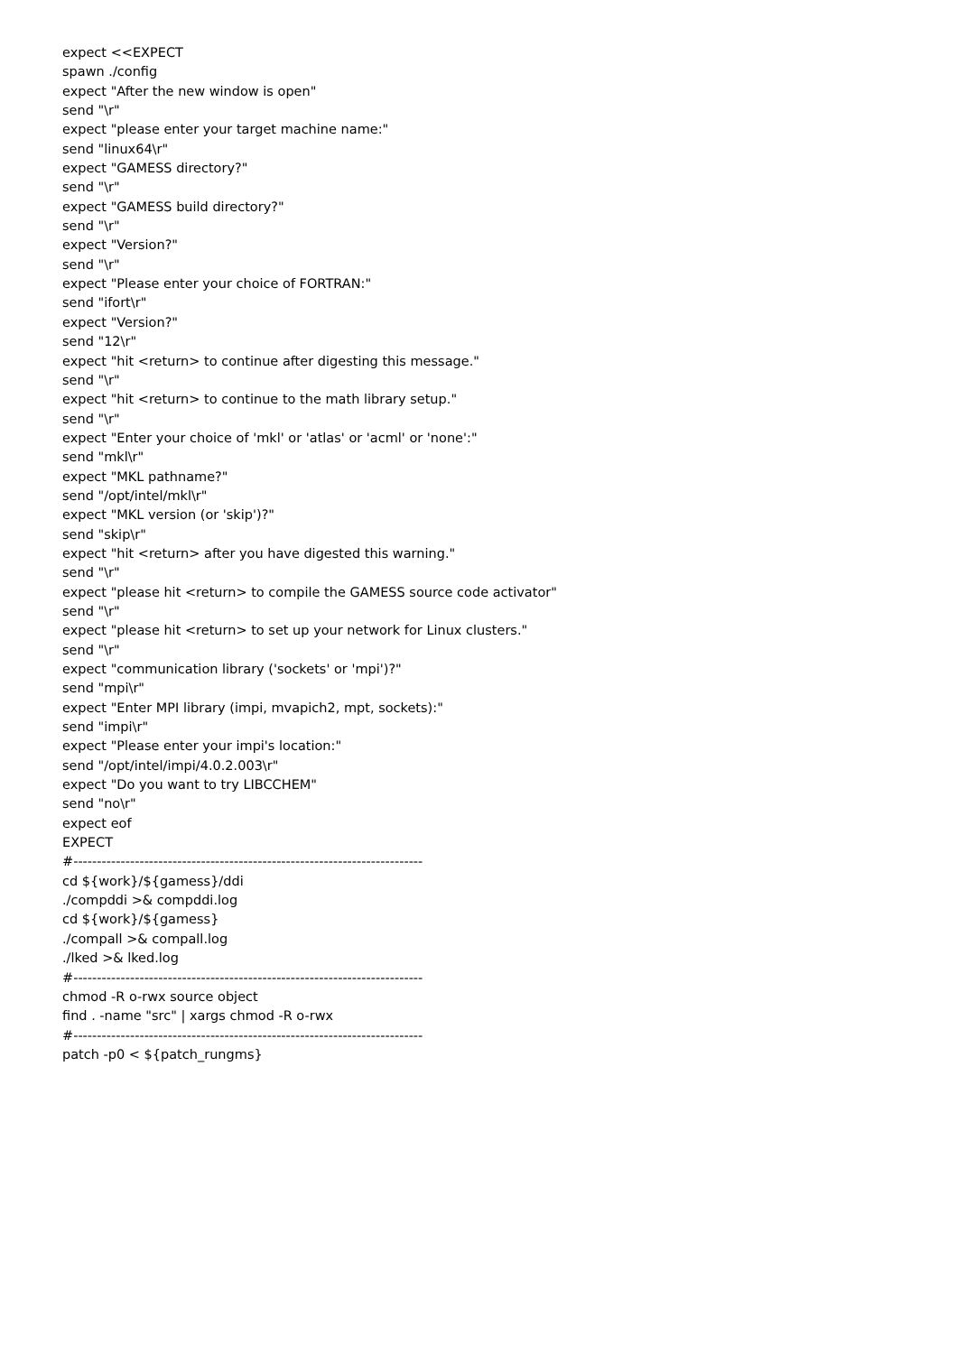expect <<EXPECT spawn ./config expect "After the new window is open" send "\r" expect "please enter your target machine name:" send "linux64\r" expect "GAMESS directory?" send "\r" expect "GAMESS build directory?" send "\r" expect "Version?" send "\r" expect "Please enter your choice of FORTRAN:" send "ifort\r" expect "Version?" send "12\r" expect "hit <return> to continue after digesting this message." send "\r" expect "hit <return> to continue to the math library setup." send "\r" expect "Enter your choice of 'mkl' or 'atlas' or 'acml' or 'none':" send "mkl\r" expect "MKL pathname?" send "/opt/intel/mkl\r" expect "MKL version (or 'skip')?" send "skip\r" expect "hit <return> after you have digested this warning." send "\r" expect "please hit <return> to compile the GAMESS source code activator" send "\r" expect "please hit <return> to set up your network for Linux clusters." send "\r" expect "communication library ('sockets' or 'mpi')?" send "mpi\r" expect "Enter MPI library (impi, mvapich2, mpt, sockets):" send "impi\r" expect "Please enter your impi's location:" send "/opt/intel/impi/4.0.2.003\r" expect "Do you want to try LIBCCHEM" send "no\r" expect eof EXPECT #-------------------------------------------------------------------------- cd ${work}/${gamess}/ddi ./compddi >& compddi.log cd ${work}/${gamess} ./compall >& compall.log ./lked >& lked.log #-------------------------------------------------------------------------- chmod -R o-rwx source object find . -name "src" | xargs chmod -R o-rwx #-------------------------------------------------------------------------- patch -p0 < ${patch_rungms}